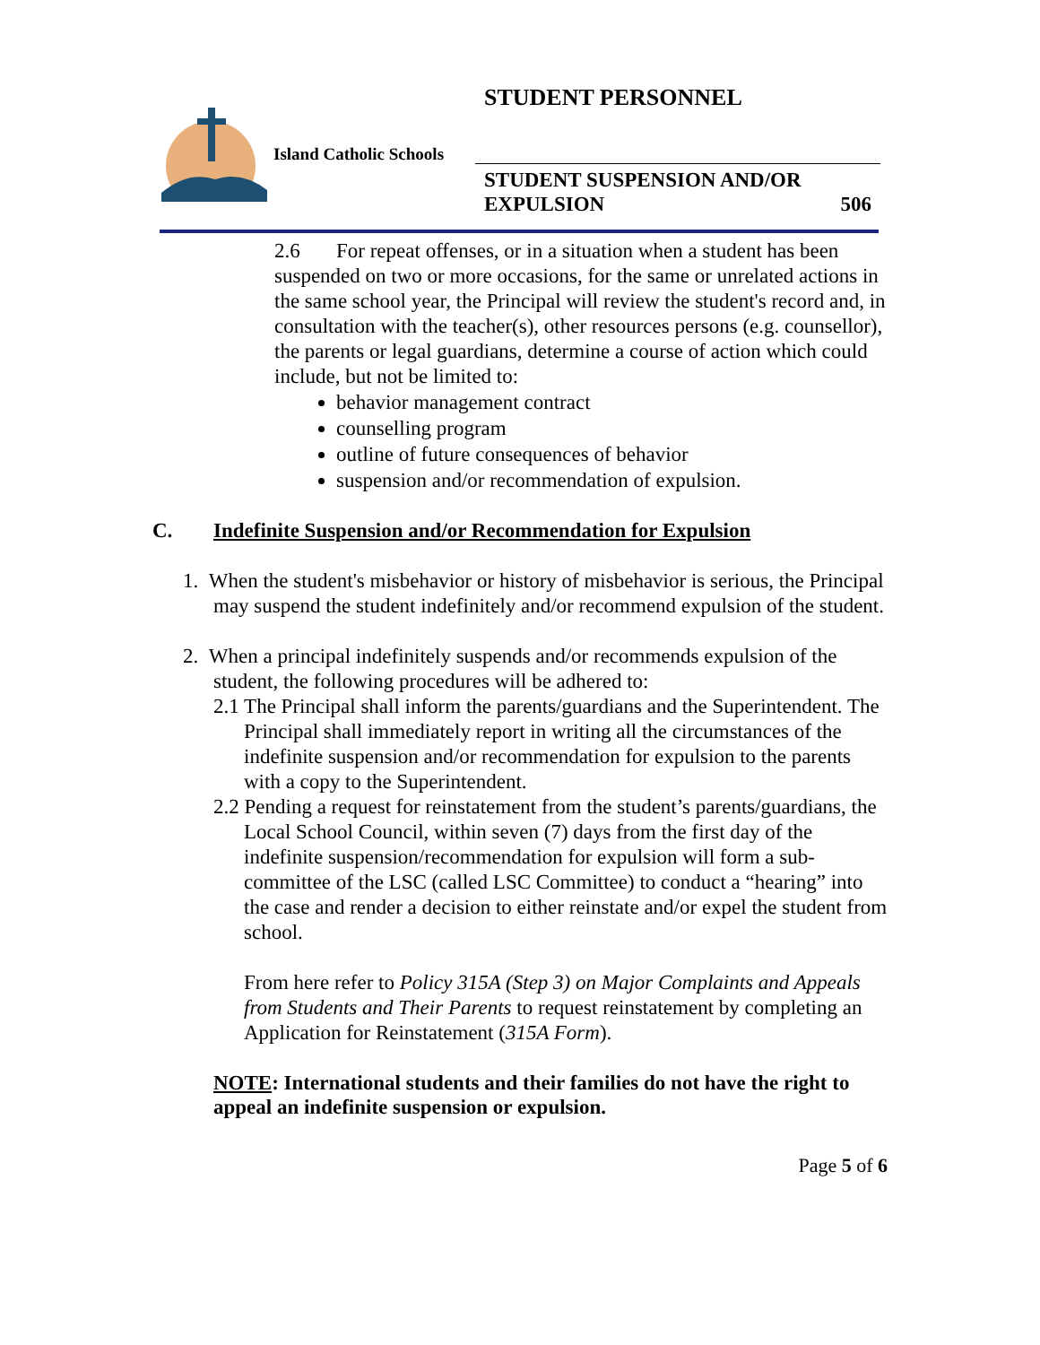STUDENT PERSONNEL
Island Catholic Schools
STUDENT SUSPENSION AND/OR
EXPULSION 506
2.6 For repeat offenses, or in a situation when a student has been suspended on two or more occasions, for the same or unrelated actions in the same school year, the Principal will review the student's record and, in consultation with the teacher(s), other resources persons (e.g. counsellor), the parents or legal guardians, determine a course of action which could include, but not be limited to:
behavior management contract
counselling program
outline of future consequences of behavior
suspension and/or recommendation of expulsion.
C. Indefinite Suspension and/or Recommendation for Expulsion
1. When the student's misbehavior or history of misbehavior is serious, the Principal may suspend the student indefinitely and/or recommend expulsion of the student.
2. When a principal indefinitely suspends and/or recommends expulsion of the student, the following procedures will be adhered to:
2.1 The Principal shall inform the parents/guardians and the Superintendent. The Principal shall immediately report in writing all the circumstances of the indefinite suspension and/or recommendation for expulsion to the parents with a copy to the Superintendent.
2.2 Pending a request for reinstatement from the student’s parents/guardians, the Local School Council, within seven (7) days from the first day of the indefinite suspension/recommendation for expulsion will form a sub-committee of the LSC (called LSC Committee) to conduct a “hearing” into the case and render a decision to either reinstate and/or expel the student from school.
From here refer to Policy 315A (Step 3) on Major Complaints and Appeals from Students and Their Parents to request reinstatement by completing an Application for Reinstatement (315A Form).
NOTE: International students and their families do not have the right to appeal an indefinite suspension or expulsion.
Page 5 of 6